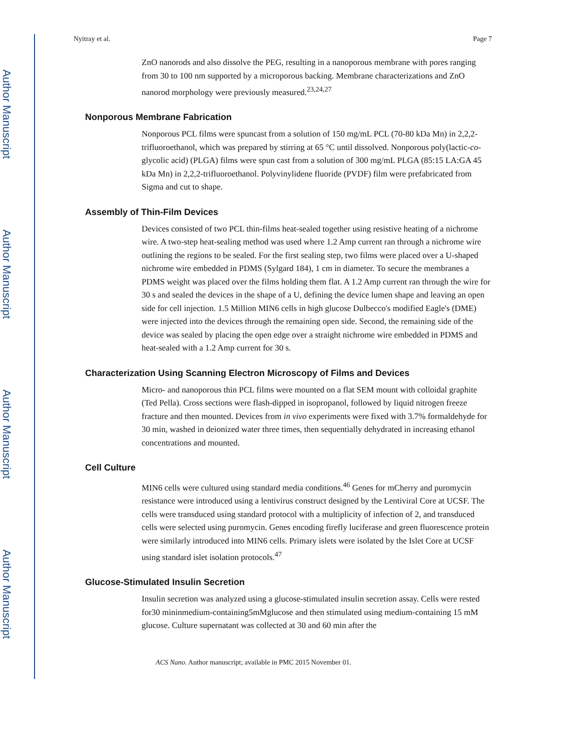Author Manuscript
Author Manuscript
Author Manuscript
Author Manuscript
Nyitray et al. Page 7
ZnO nanorods and also dissolve the PEG, resulting in a nanoporous membrane with pores ranging from 30 to 100 nm supported by a microporous backing. Membrane characterizations and ZnO nanorod morphology were previously measured.<sup>23,24,27</sup>
Nonporous Membrane Fabrication
Nonporous PCL films were spuncast from a solution of 150 mg/mL PCL (70-80 kDa Mn) in 2,2,2-trifluoroethanol, which was prepared by stirring at 65 °C until dissolved. Nonporous poly(lactic-co-glycolic acid) (PLGA) films were spun cast from a solution of 300 mg/mL PLGA (85:15 LA:GA 45 kDa Mn) in 2,2,2-trifluoroethanol. Polyvinylidene fluoride (PVDF) film were prefabricated from Sigma and cut to shape.
Assembly of Thin-Film Devices
Devices consisted of two PCL thin-films heat-sealed together using resistive heating of a nichrome wire. A two-step heat-sealing method was used where 1.2 Amp current ran through a nichrome wire outlining the regions to be sealed. For the first sealing step, two films were placed over a U-shaped nichrome wire embedded in PDMS (Sylgard 184), 1 cm in diameter. To secure the membranes a PDMS weight was placed over the films holding them flat. A 1.2 Amp current ran through the wire for 30 s and sealed the devices in the shape of a U, defining the device lumen shape and leaving an open side for cell injection. 1.5 Million MIN6 cells in high glucose Dulbecco's modified Eagle's (DME) were injected into the devices through the remaining open side. Second, the remaining side of the device was sealed by placing the open edge over a straight nichrome wire embedded in PDMS and heat-sealed with a 1.2 Amp current for 30 s.
Characterization Using Scanning Electron Microscopy of Films and Devices
Micro- and nanoporous thin PCL films were mounted on a flat SEM mount with colloidal graphite (Ted Pella). Cross sections were flash-dipped in isopropanol, followed by liquid nitrogen freeze fracture and then mounted. Devices from in vivo experiments were fixed with 3.7% formaldehyde for 30 min, washed in deionized water three times, then sequentially dehydrated in increasing ethanol concentrations and mounted.
Cell Culture
MIN6 cells were cultured using standard media conditions.<sup>46</sup> Genes for mCherry and puromycin resistance were introduced using a lentivirus construct designed by the Lentiviral Core at UCSF. The cells were transduced using standard protocol with a multiplicity of infection of 2, and transduced cells were selected using puromycin. Genes encoding firefly luciferase and green fluorescence protein were similarly introduced into MIN6 cells. Primary islets were isolated by the Islet Core at UCSF using standard islet isolation protocols.<sup>47</sup>
Glucose-Stimulated Insulin Secretion
Insulin secretion was analyzed using a glucose-stimulated insulin secretion assay. Cells were rested for30 mininmedium-containing5mMglucose and then stimulated using medium-containing 15 mM glucose. Culture supernatant was collected at 30 and 60 min after the
ACS Nano. Author manuscript; available in PMC 2015 November 01.